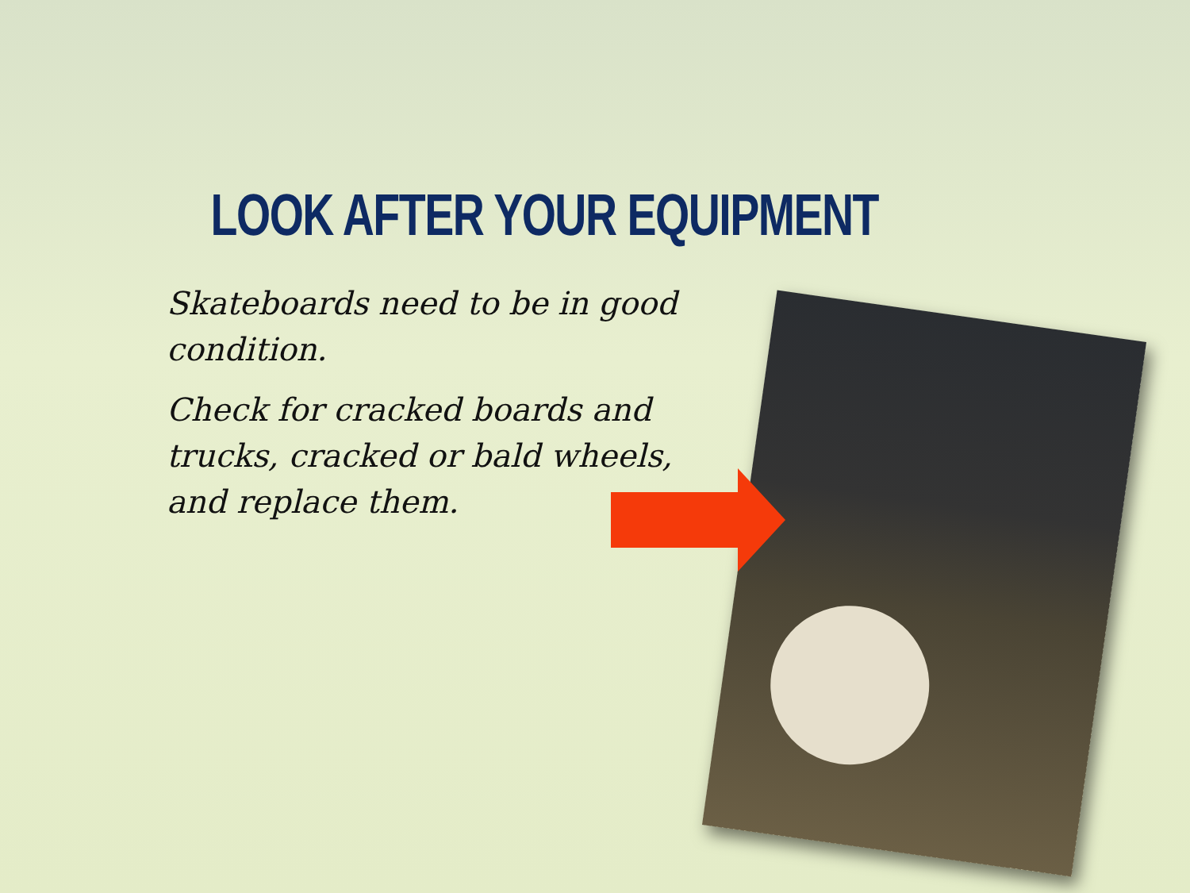LOOK AFTER YOUR EQUIPMENT
Skateboards need to be in good condition.
Check for cracked boards and trucks, cracked or bald wheels, and replace them.